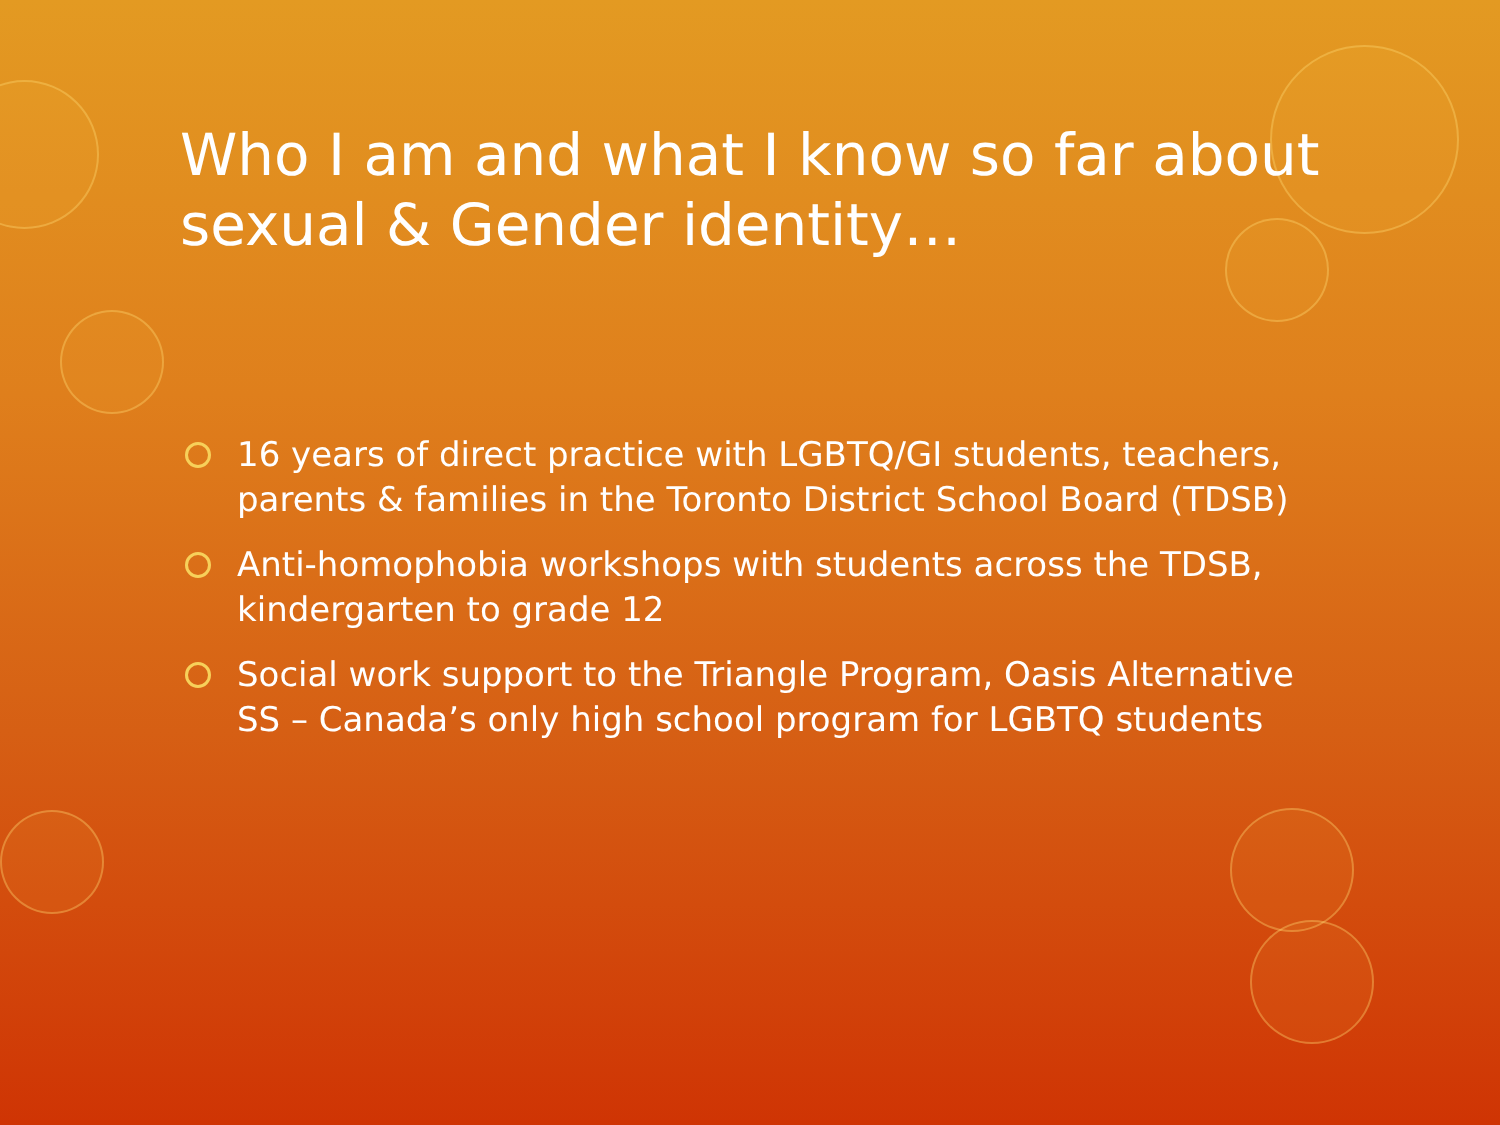Who I am and what I know so far about sexual & Gender identity…
16 years of direct practice with LGBTQ/GI students, teachers, parents & families in the Toronto District School Board (TDSB)
Anti-homophobia workshops with students across the TDSB, kindergarten to grade 12
Social work support to the Triangle Program, Oasis Alternative SS – Canada’s only high school program for LGBTQ students